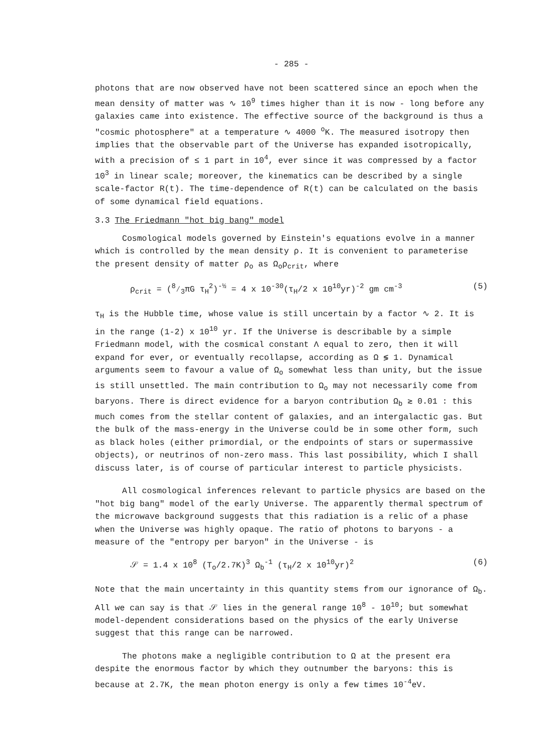- 285 -
photons that are now observed have not been scattered since an epoch when the mean density of matter was ∿ 10<sup>9</sup> times higher than it is now - long before any galaxies came into existence. The effective source of the background is thus a "cosmic photosphere" at a temperature ∿ 4000 <sup>o</sup>K. The measured isotropy then implies that the observable part of the Universe has expanded isotropically, with a precision of ≤ 1 part in 10<sup>4</sup>, ever since it was compressed by a factor 10<sup>3</sup> in linear scale; moreover, the kinematics can be described by a single scale-factor R(t). The time-dependence of R(t) can be calculated on the basis of some dynamical field equations.
3.3 The Friedmann "hot big bang" model
Cosmological models governed by Einstein's equations evolve in a manner which is controlled by the mean density ρ. It is convenient to parameterise the present density of matter ρ<sub>o</sub> as Ω<sub>o</sub>ρ<sub>crit</sub>, where
ρ<sub>crit</sub> = (8⁄3πG τ<sub>H</sub><sup>2</sup>)<sup>-½</sup> = 4 x 10<sup>-30</sup>(τ<sub>H</sub>/2 x 10<sup>10</sup>yr)<sup>-2</sup> gm cm<sup>-3</sup> (5)
τ<sub>H</sub> is the Hubble time, whose value is still uncertain by a factor ∿ 2. It is in the range (1-2) x 10<sup>10</sup> yr. If the Universe is describable by a simple Friedmann model, with the cosmical constant Λ equal to zero, then it will expand for ever, or eventually recollapse, according as Ω ≶ 1. Dynamical arguments seem to favour a value of Ω<sub>o</sub> somewhat less than unity, but the issue is still unsettled. The main contribution to Ω<sub>o</sub> may not necessarily come from baryons. There is direct evidence for a baryon contribution Ω<sub>b</sub> ≳ 0.01 : this much comes from the stellar content of galaxies, and an intergalactic gas. But the bulk of the mass-energy in the Universe could be in some other form, such as black holes (either primordial, or the endpoints of stars or supermassive objects), or neutrinos of non-zero mass. This last possibility, which I shall discuss later, is of course of particular interest to particle physicists.
All cosmological inferences relevant to particle physics are based on the "hot big bang" model of the early Universe. The apparently thermal spectrum of the microwave background suggests that this radiation is a relic of a phase when the Universe was highly opaque. The ratio of photons to baryons - a measure of the "entropy per baryon" in the Universe - is
𝒮 = 1.4 x 10<sup>8</sup> (T<sub>o</sub>/2.7K)<sup>3</sup> Ω<sub>b</sub><sup>-1</sup> (τ<sub>H</sub>/2 x 10<sup>10</sup>yr)<sup>2</sup> (6)
Note that the main uncertainty in this quantity stems from our ignorance of Ω<sub>b</sub>. All we can say is that 𝒮 lies in the general range 10<sup>8</sup> - 10<sup>10</sup>; but somewhat model-dependent considerations based on the physics of the early Universe suggest that this range can be narrowed.
The photons make a negligible contribution to Ω at the present era despite the enormous factor by which they outnumber the baryons: this is because at 2.7K, the mean photon energy is only a few times 10<sup>-4</sup>eV.